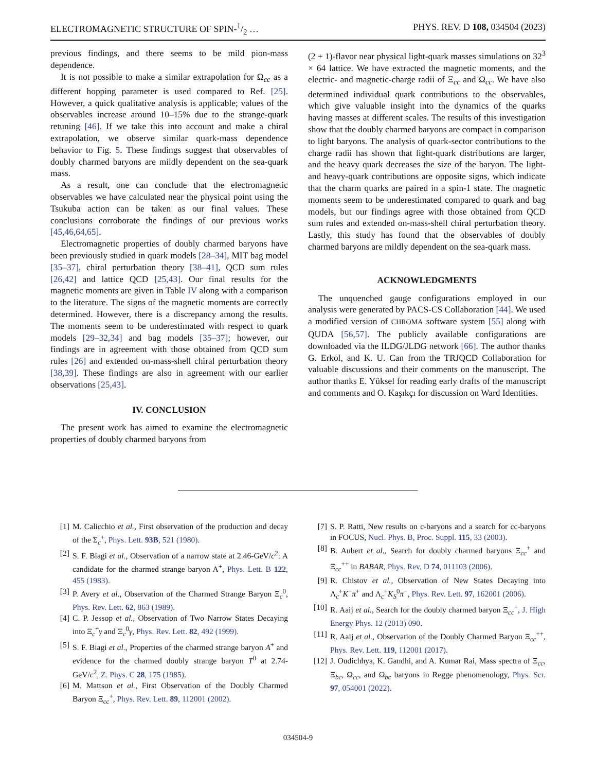ELECTROMAGNETIC STRUCTURE OF SPIN-1/2 … PHYS. REV. D 108, 034504 (2023)
previous findings, and there seems to be mild pion-mass dependence.
It is not possible to make a similar extrapolation for Ω<sub>cc</sub> as a different hopping parameter is used compared to Ref. [25]. However, a quick qualitative analysis is applicable; values of the observables increase around 10–15% due to the strange-quark retuning [46]. If we take this into account and make a chiral extrapolation, we observe similar quark-mass dependence behavior to Fig. 5. These findings suggest that observables of doubly charmed baryons are mildly dependent on the sea-quark mass.
As a result, one can conclude that the electromagnetic observables we have calculated near the physical point using the Tsukuba action can be taken as our final values. These conclusions corroborate the findings of our previous works [45,46,64,65].
Electromagnetic properties of doubly charmed baryons have been previously studied in quark models [28–34], MIT bag model [35–37], chiral perturbation theory [38–41], QCD sum rules [26,42] and lattice QCD [25,43]. Our final results for the magnetic moments are given in Table IV along with a comparison to the literature. The signs of the magnetic moments are correctly determined. However, there is a discrepancy among the results. The moments seem to be underestimated with respect to quark models [29–32,34] and bag models [35–37]; however, our findings are in agreement with those obtained from QCD sum rules [26] and extended on-mass-shell chiral perturbation theory [38,39]. These findings are also in agreement with our earlier observations [25,43].
IV. CONCLUSION
The present work has aimed to examine the electromagnetic properties of doubly charmed baryons from
(2 + 1)-flavor near physical light-quark masses simulations on 32<sup>3</sup> × 64 lattice. We have extracted the magnetic moments, and the electric- and magnetic-charge radii of Ξ<sub>cc</sub> and Ω<sub>cc</sub>. We have also determined individual quark contributions to the observables, which give valuable insight into the dynamics of the quarks having masses at different scales. The results of this investigation show that the doubly charmed baryons are compact in comparison to light baryons. The analysis of quark-sector contributions to the charge radii has shown that light-quark distributions are larger, and the heavy quark decreases the size of the baryon. The light- and heavy-quark contributions are opposite signs, which indicate that the charm quarks are paired in a spin-1 state. The magnetic moments seem to be underestimated compared to quark and bag models, but our findings agree with those obtained from QCD sum rules and extended on-mass-shell chiral perturbation theory. Lastly, this study has found that the observables of doubly charmed baryons are mildly dependent on the sea-quark mass.
ACKNOWLEDGMENTS
The unquenched gauge configurations employed in our analysis were generated by PACS-CS Collaboration [44]. We used a modified version of CHROMA software system [55] along with QUDA [56,57]. The publicly available configurations are downloaded via the ILDG/JLDG network [66]. The author thanks G. Erkol, and K. U. Can from the TRJQCD Collaboration for valuable discussions and their comments on the manuscript. The author thanks E. Yüksel for reading early drafts of the manuscript and comments and O. Kaşıkçı for discussion on Ward Identities.
[1] M. Calicchio et al., First observation of the production and decay of the Σ<sub>c</sub><sup>+</sup>, Phys. Lett. 93B, 521 (1980).
[2] S. F. Biagi et al., Observation of a narrow state at 2.46-GeV/c<sup>2</sup>: A candidate for the charmed strange baryon A<sup>+</sup>, Phys. Lett. B 122, 455 (1983).
[3] P. Avery et al., Observation of the Charmed Strange Baryon Ξ<sub>c</sub><sup>0</sup>, Phys. Rev. Lett. 62, 863 (1989).
[4] C. P. Jessop et al., Observation of Two Narrow States Decaying into Ξ<sub>c</sub><sup>+</sup>γ and Ξ<sub>c</sub><sup>0</sup>γ, Phys. Rev. Lett. 82, 492 (1999).
[5] S. F. Biagi et al., Properties of the charmed strange baryon A<sup>+</sup> and evidence for the charmed doubly strange baryon T<sup>0</sup> at 2.74-GeV/c<sup>2</sup>, Z. Phys. C 28, 175 (1985).
[6] M. Mattson et al., First Observation of the Doubly Charmed Baryon Ξ<sub>cc</sub><sup>+</sup>, Phys. Rev. Lett. 89, 112001 (2002).
[7] S. P. Ratti, New results on c-baryons and a search for cc-baryons in FOCUS, Nucl. Phys. B, Proc. Suppl. 115, 33 (2003).
[8] B. Aubert et al., Search for doubly charmed baryons Ξ<sub>cc</sub><sup>+</sup> and Ξ<sub>cc</sub><sup>++</sup> in BABAR, Phys. Rev. D 74, 011103 (2006).
[9] R. Chistov et al., Observation of New States Decaying into Λ<sub>c</sub><sup>+</sup>K<sup>−</sup>π<sup>+</sup> and Λ<sub>c</sub><sup>+</sup>K<sub>S</sub><sup>0</sup>π<sup>−</sup>, Phys. Rev. Lett. 97, 162001 (2006).
[10] R. Aaij et al., Search for the doubly charmed baryon Ξ<sub>cc</sub><sup>+</sup>, J. High Energy Phys. 12 (2013) 090.
[11] R. Aaij et al., Observation of the Doubly Charmed Baryon Ξ<sub>cc</sub><sup>++</sup>, Phys. Rev. Lett. 119, 112001 (2017).
[12] J. Oudichhya, K. Gandhi, and A. Kumar Rai, Mass spectra of Ξ<sub>cc</sub>, Ξ<sub>bc</sub>, Ω<sub>cc</sub>, and Ω<sub>bc</sub> baryons in Regge phenomenology, Phys. Scr. 97, 054001 (2022).
034504-9